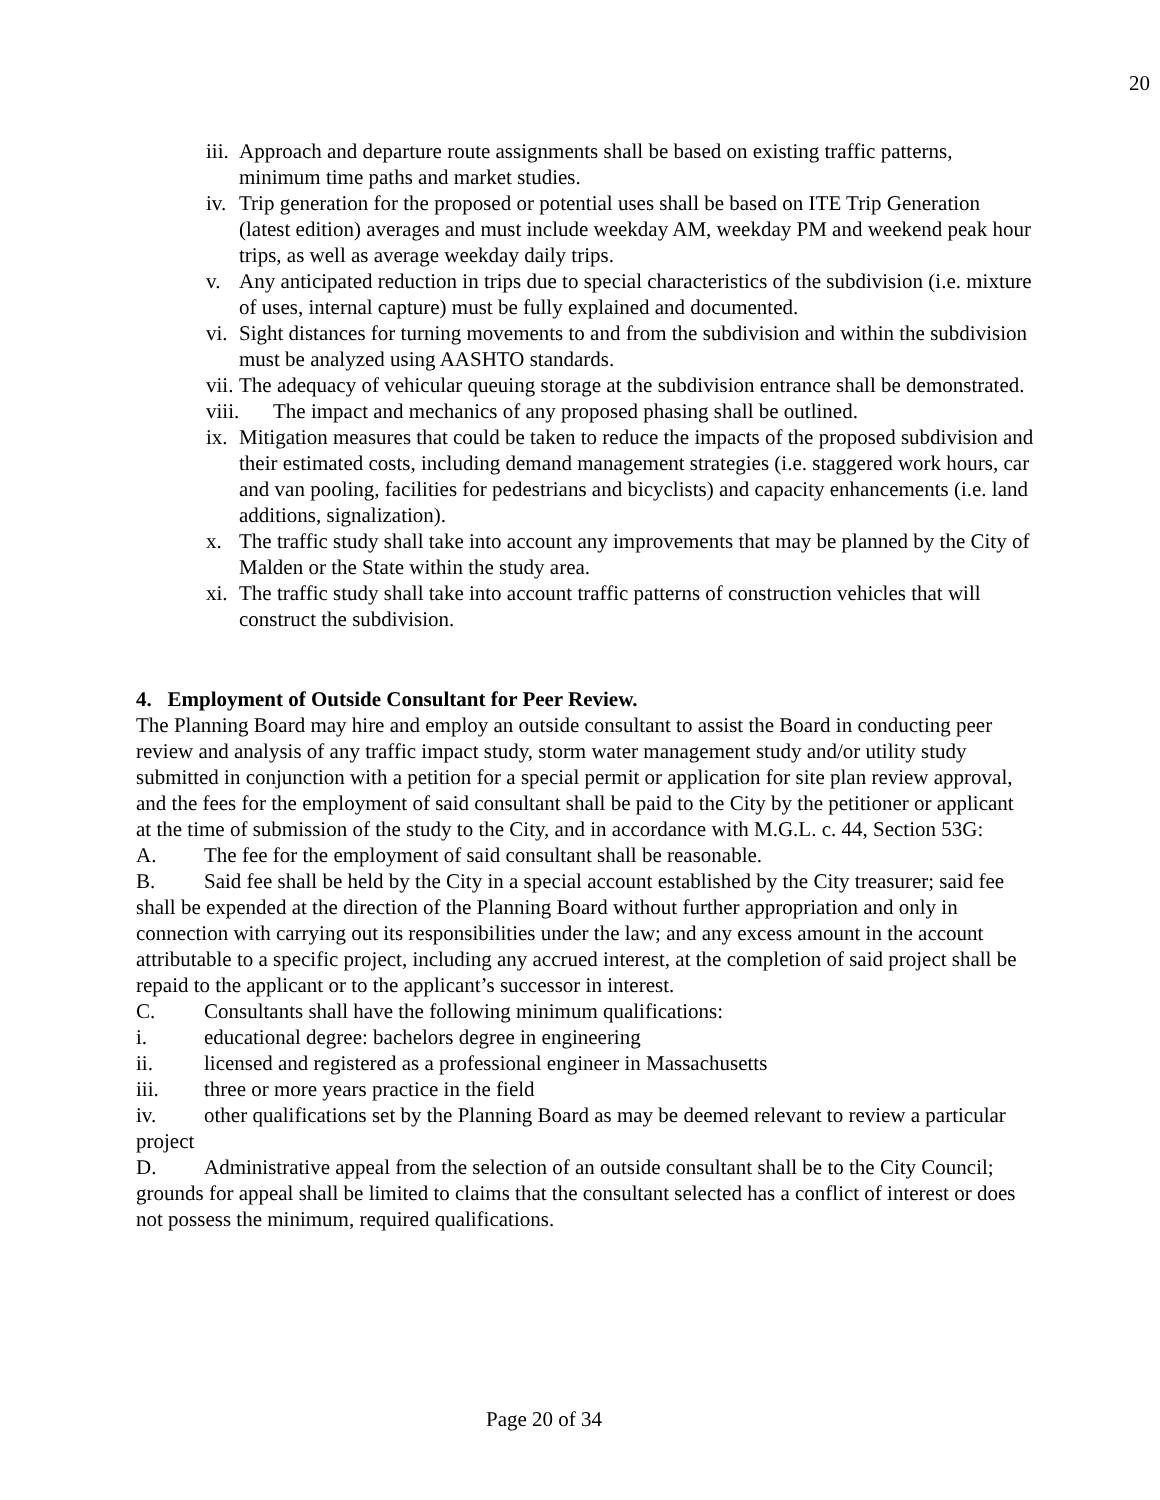20
iii. Approach and departure route assignments shall be based on existing traffic patterns, minimum time paths and market studies.
iv. Trip generation for the proposed or potential uses shall be based on ITE Trip Generation (latest edition) averages and must include weekday AM, weekday PM and weekend peak hour trips, as well as average weekday daily trips.
v. Any anticipated reduction in trips due to special characteristics of the subdivision (i.e. mixture of uses, internal capture) must be fully explained and documented.
vi. Sight distances for turning movements to and from the subdivision and within the subdivision must be analyzed using AASHTO standards.
vii. The adequacy of vehicular queuing storage at the subdivision entrance shall be demonstrated.
viii. The impact and mechanics of any proposed phasing shall be outlined.
ix. Mitigation measures that could be taken to reduce the impacts of the proposed subdivision and their estimated costs, including demand management strategies (i.e. staggered work hours, car and van pooling, facilities for pedestrians and bicyclists) and capacity enhancements (i.e. land additions, signalization).
x. The traffic study shall take into account any improvements that may be planned by the City of Malden or the State within the study area.
xi. The traffic study shall take into account traffic patterns of construction vehicles that will construct the subdivision.
4. Employment of Outside Consultant for Peer Review.
The Planning Board may hire and employ an outside consultant to assist the Board in conducting peer review and analysis of any traffic impact study, storm water management study and/or utility study submitted in conjunction with a petition for a special permit or application for site plan review approval, and the fees for the employment of said consultant shall be paid to the City by the petitioner or applicant at the time of submission of the study to the City, and in accordance with M.G.L. c. 44, Section 53G:
A. The fee for the employment of said consultant shall be reasonable.
B. Said fee shall be held by the City in a special account established by the City treasurer; said fee shall be expended at the direction of the Planning Board without further appropriation and only in connection with carrying out its responsibilities under the law; and any excess amount in the account attributable to a specific project, including any accrued interest, at the completion of said project shall be repaid to the applicant or to the applicant’s successor in interest.
C. Consultants shall have the following minimum qualifications:
i. educational degree: bachelors degree in engineering
ii. licensed and registered as a professional engineer in Massachusetts
iii. three or more years practice in the field
iv. other qualifications set by the Planning Board as may be deemed relevant to review a particular project
D. Administrative appeal from the selection of an outside consultant shall be to the City Council; grounds for appeal shall be limited to claims that the consultant selected has a conflict of interest or does not possess the minimum, required qualifications.
Page 20 of 34